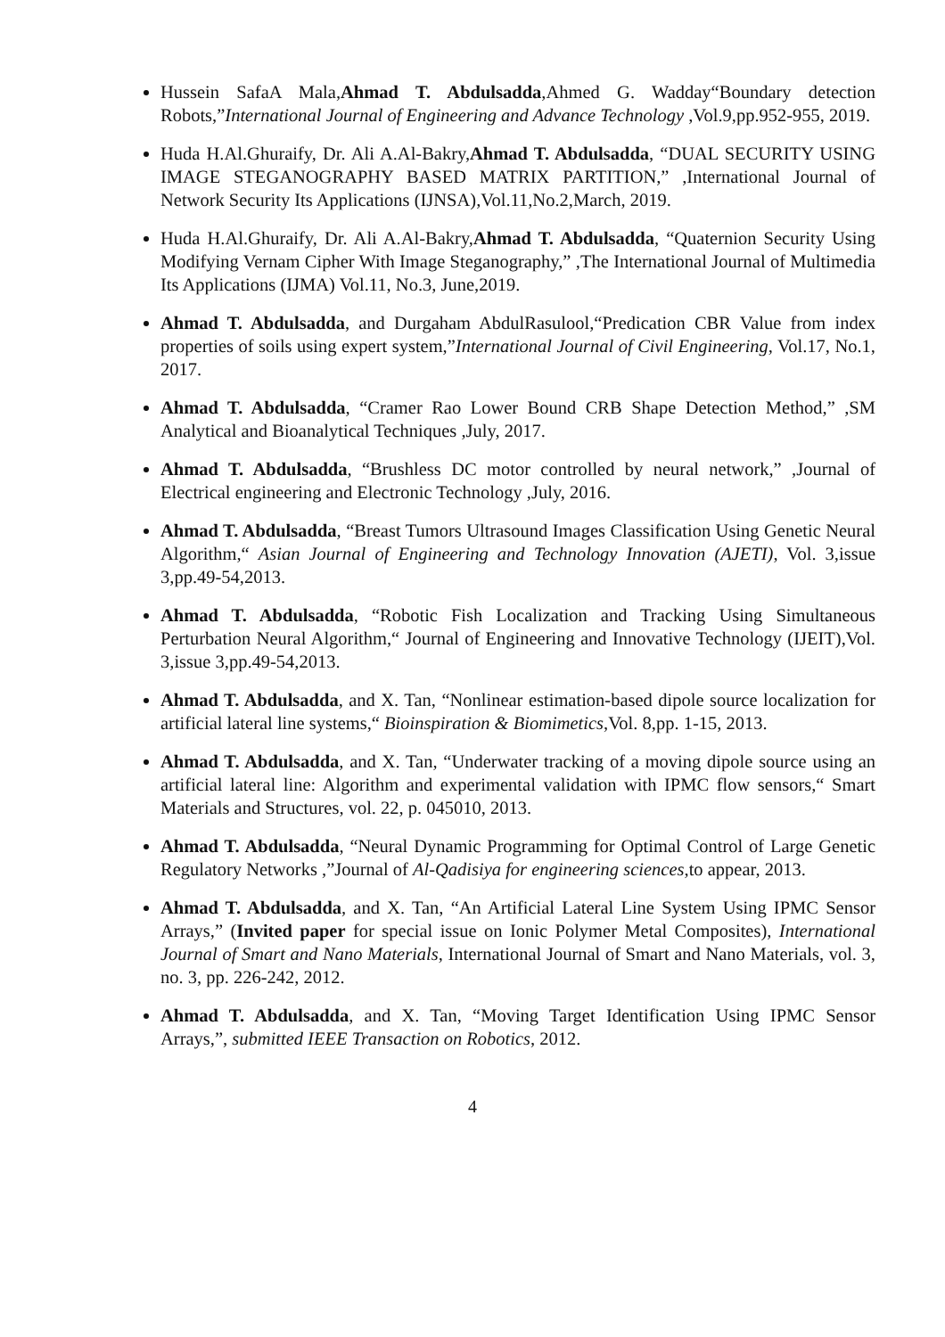Hussein SafaA Mala,Ahmad T. Abdulsadda,Ahmed G. Wadday“Boundary detection Robots,”International Journal of Engineering and Advance Technology ,Vol.9,pp.952-955, 2019.
Huda H.Al.Ghuraify, Dr. Ali A.Al-Bakry,Ahmad T. Abdulsadda, “DUAL SECURITY USING IMAGE STEGANOGRAPHY BASED MATRIX PARTITION,” ,International Journal of Network Security Its Applications (IJNSA),Vol.11,No.2,March, 2019.
Huda H.Al.Ghuraify, Dr. Ali A.Al-Bakry,Ahmad T. Abdulsadda, “Quaternion Security Using Modifying Vernam Cipher With Image Steganography,” ,The International Journal of Multimedia Its Applications (IJMA) Vol.11, No.3, June,2019.
Ahmad T. Abdulsadda, and Durgaham AbdulRasulool,“Predication CBR Value from index properties of soils using expert system,”International Journal of Civil Engineering, Vol.17, No.1, 2017.
Ahmad T. Abdulsadda, “Cramer Rao Lower Bound CRB Shape Detection Method,” ,SM Analytical and Bioanalytical Techniques ,July, 2017.
Ahmad T. Abdulsadda, “Brushless DC motor controlled by neural network,” ,Journal of Electrical engineering and Electronic Technology ,July, 2016.
Ahmad T. Abdulsadda, “Breast Tumors Ultrasound Images Classification Using Genetic Neural Algorithm,“ Asian Journal of Engineering and Technology Innovation (AJETI), Vol. 3,issue 3,pp.49-54,2013.
Ahmad T. Abdulsadda, “Robotic Fish Localization and Tracking Using Simultaneous Perturbation Neural Algorithm,“ Journal of Engineering and Innovative Technology (IJEIT),Vol. 3,issue 3,pp.49-54,2013.
Ahmad T. Abdulsadda, and X. Tan, “Nonlinear estimation-based dipole source localization for artificial lateral line systems,“ Bioinspiration & Biomimetics,Vol. 8,pp. 1-15, 2013.
Ahmad T. Abdulsadda, and X. Tan, “Underwater tracking of a moving dipole source using an artificial lateral line: Algorithm and experimental validation with IPMC flow sensors,“ Smart Materials and Structures, vol. 22, p. 045010, 2013.
Ahmad T. Abdulsadda, “Neural Dynamic Programming for Optimal Control of Large Genetic Regulatory Networks ,”Journal of Al-Qadisiya for engineering sciences,to appear, 2013.
Ahmad T. Abdulsadda, and X. Tan, “An Artificial Lateral Line System Using IPMC Sensor Arrays,” (Invited paper for special issue on Ionic Polymer Metal Composites), International Journal of Smart and Nano Materials, International Journal of Smart and Nano Materials, vol. 3, no. 3, pp. 226-242, 2012.
Ahmad T. Abdulsadda, and X. Tan, “Moving Target Identification Using IPMC Sensor Arrays,”, submitted IEEE Transaction on Robotics, 2012.
4